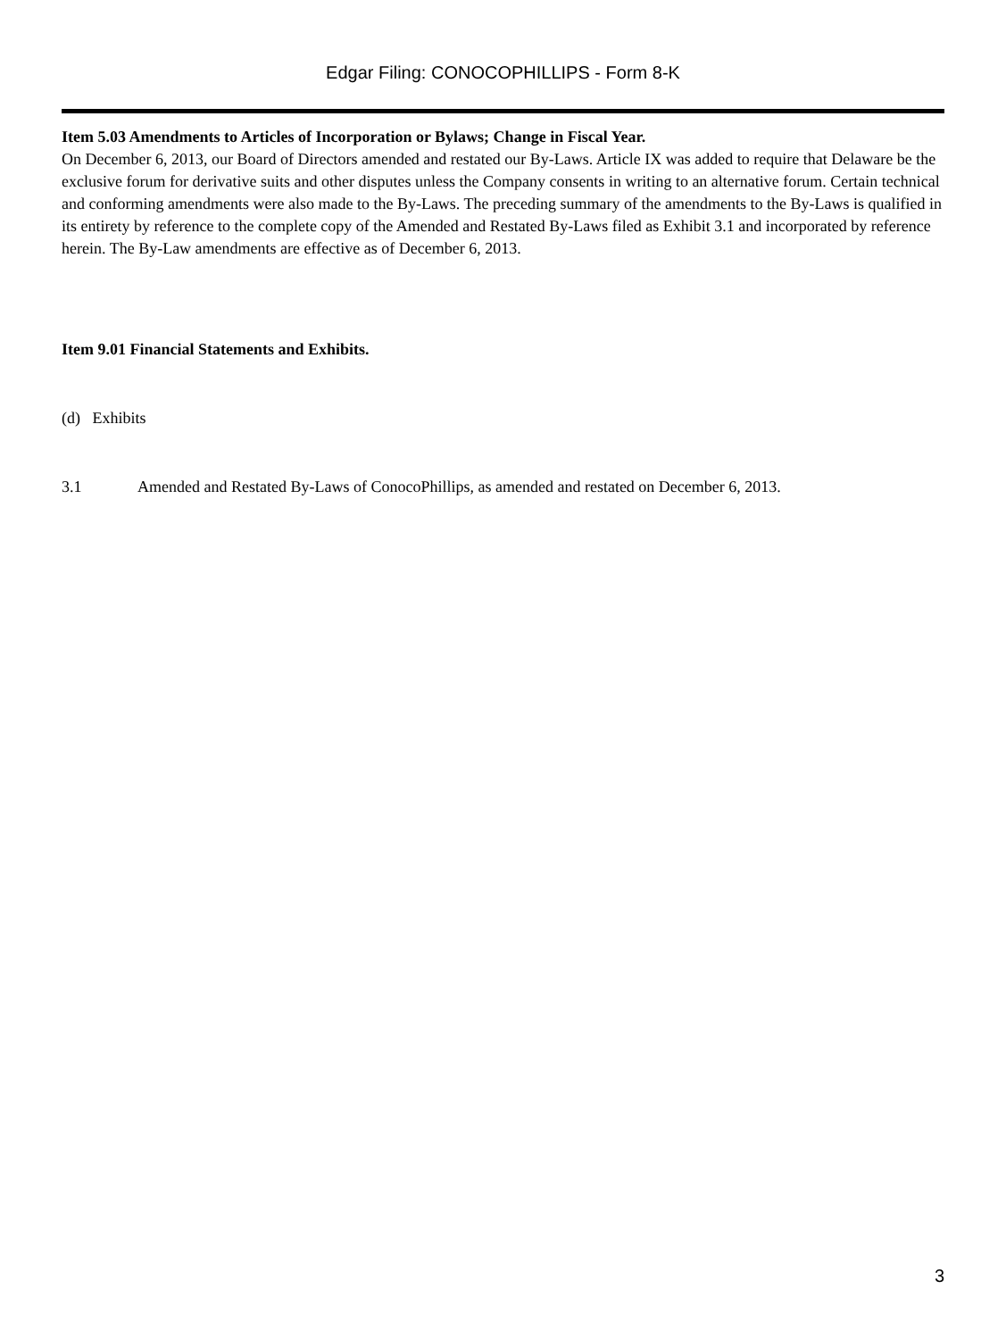Edgar Filing: CONOCOPHILLIPS - Form 8-K
Item 5.03 Amendments to Articles of Incorporation or Bylaws; Change in Fiscal Year.
On December 6, 2013, our Board of Directors amended and restated our By-Laws. Article IX was added to require that Delaware be the exclusive forum for derivative suits and other disputes unless the Company consents in writing to an alternative forum. Certain technical and conforming amendments were also made to the By-Laws. The preceding summary of the amendments to the By-Laws is qualified in its entirety by reference to the complete copy of the Amended and Restated By-Laws filed as Exhibit 3.1 and incorporated by reference herein. The By-Law amendments are effective as of December 6, 2013.
Item 9.01 Financial Statements and Exhibits.
(d) Exhibits
3.1 Amended and Restated By-Laws of ConocoPhillips, as amended and restated on December 6, 2013.
3